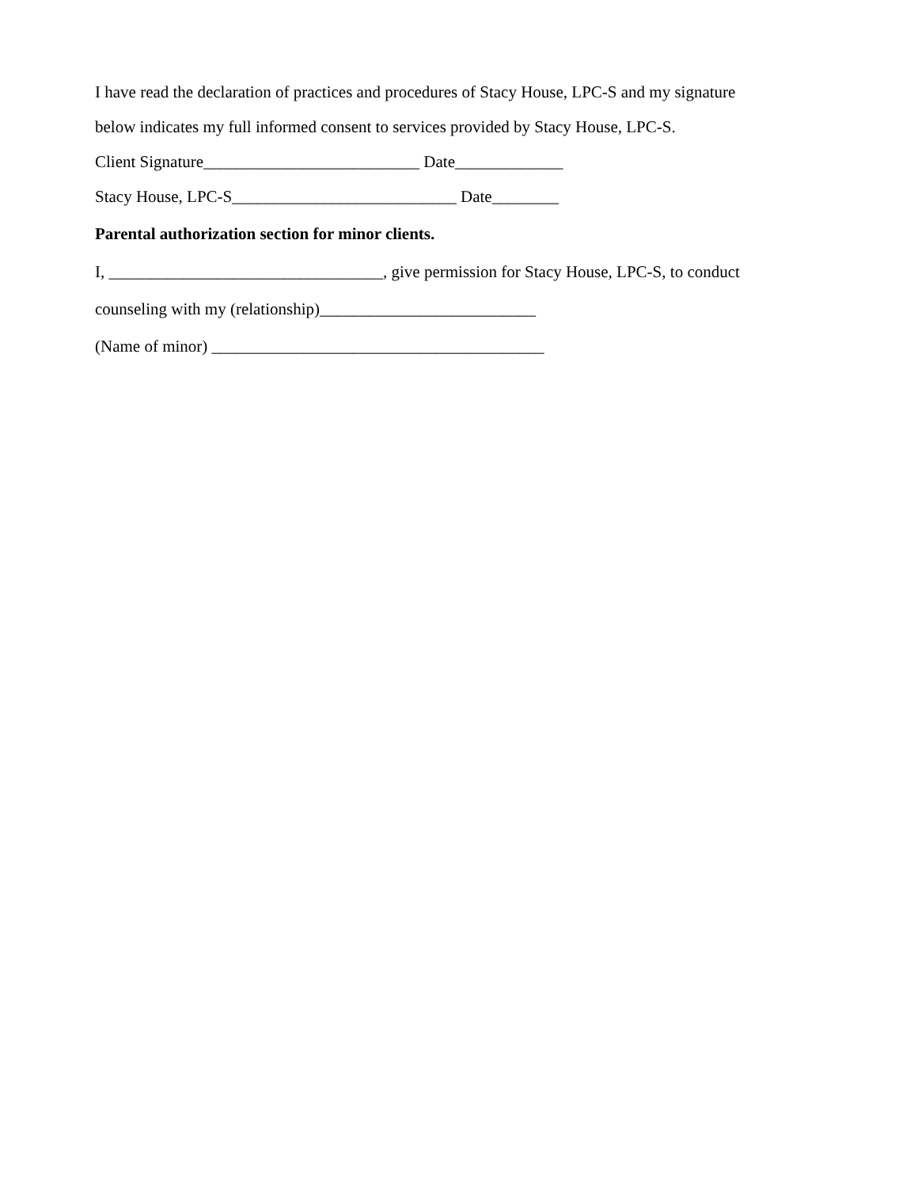I have read the declaration of practices and procedures of Stacy House, LPC-S and my signature
below indicates my full informed consent to services provided by Stacy House, LPC-S.
Client Signature__________________________ Date_____________
Stacy House, LPC-S___________________________ Date________
Parental authorization section for minor clients.
I, _________________________________, give permission for Stacy House, LPC-S, to conduct
counseling with my (relationship)__________________________
(Name of minor) ________________________________________